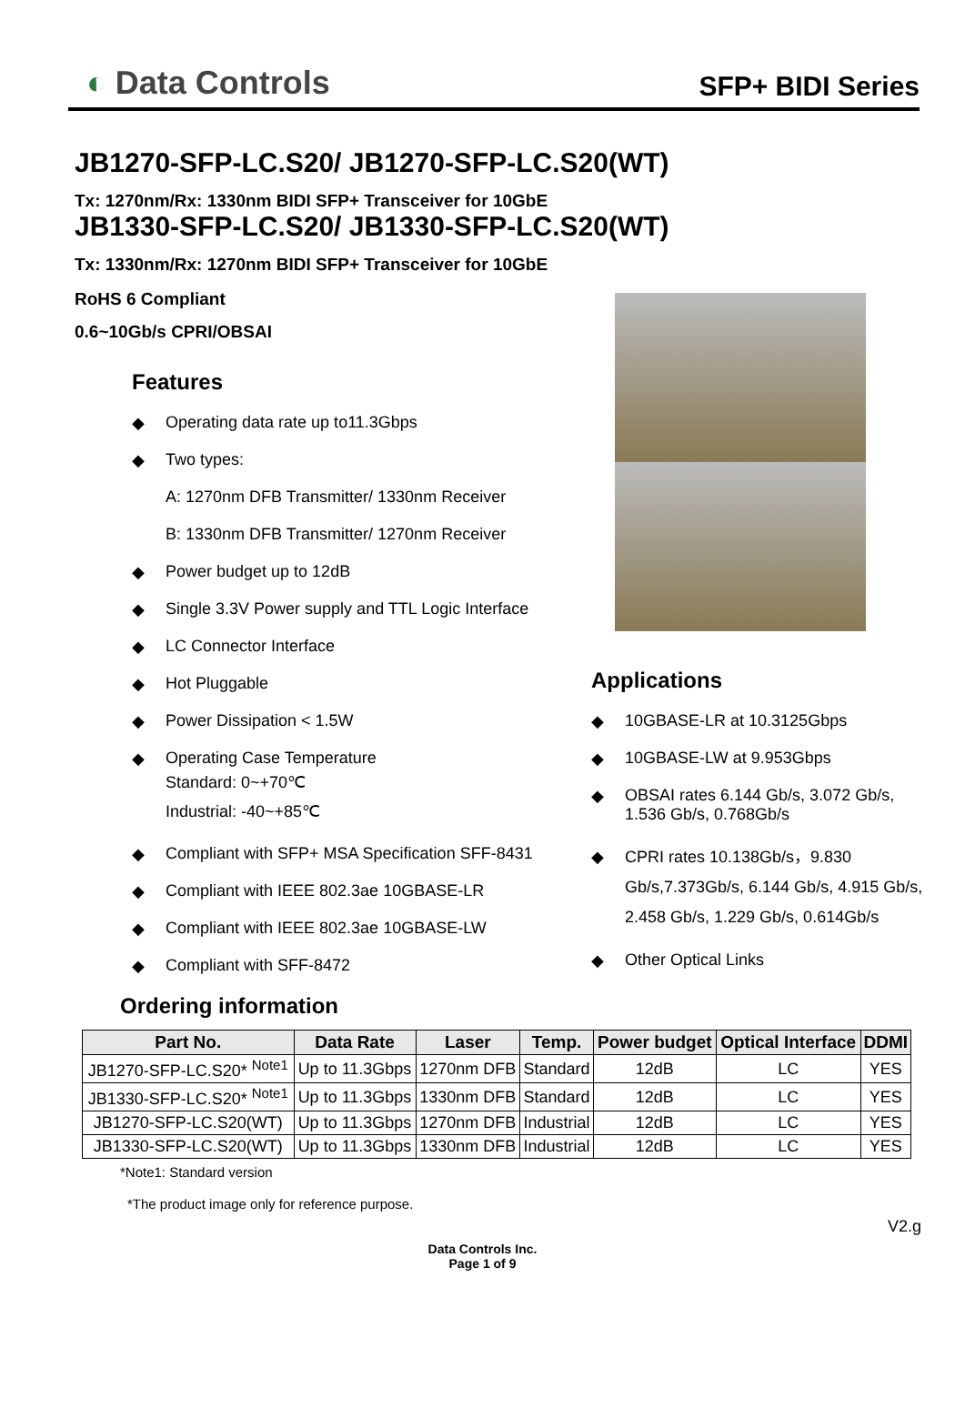◐ Data Controls
SFP+ BIDI Series
JB1270-SFP-LC.S20/ JB1270-SFP-LC.S20(WT)
Tx: 1270nm/Rx: 1330nm BIDI SFP+ Transceiver for 10GbE
JB1330-SFP-LC.S20/ JB1330-SFP-LC.S20(WT)
Tx: 1330nm/Rx: 1270nm BIDI SFP+ Transceiver for 10GbE
RoHS 6 Compliant
0.6~10Gb/s CPRI/OBSAI
Features
◆ Operating data rate up to11.3Gbps
◆ Two types:
A: 1270nm DFB Transmitter/ 1330nm Receiver
B: 1330nm DFB Transmitter/ 1270nm Receiver
◆ Power budget up to 12dB
◆ Single 3.3V Power supply and TTL Logic Interface
◆ LC Connector Interface
◆ Hot Pluggable
◆ Power Dissipation < 1.5W
◆ Operating Case Temperature
Standard: 0~+70℃
Industrial: -40~+85℃
◆ Compliant with SFP+ MSA Specification SFF-8431
◆ Compliant with IEEE 802.3ae 10GBASE-LR
◆ Compliant with IEEE 802.3ae 10GBASE-LW
◆ Compliant with SFF-8472
Applications
◆ 10GBASE-LR at 10.3125Gbps
◆ 10GBASE-LW at 9.953Gbps
◆ OBSAI rates 6.144 Gb/s, 3.072 Gb/s, 1.536 Gb/s, 0.768Gb/s
◆ CPRI rates 10.138Gb/s，9.830 Gb/s,7.373Gb/s, 6.144 Gb/s, 4.915 Gb/s, 2.458 Gb/s, 1.229 Gb/s, 0.614Gb/s
◆ Other Optical Links
Ordering information
| Part No. | Data Rate | Laser | Temp. | Power budget | Optical Interface | DDMI |
| --- | --- | --- | --- | --- | --- | --- |
| JB1270-SFP-LC.S20* <sup>Note1</sup> | Up to 11.3Gbps | 1270nm DFB | Standard | 12dB | LC | YES |
| JB1330-SFP-LC.S20* <sup>Note1</sup> | Up to 11.3Gbps | 1330nm DFB | Standard | 12dB | LC | YES |
| JB1270-SFP-LC.S20(WT) | Up to 11.3Gbps | 1270nm DFB | Industrial | 12dB | LC | YES |
| JB1330-SFP-LC.S20(WT) | Up to 11.3Gbps | 1330nm DFB | Industrial | 12dB | LC | YES |
*Note1: Standard version
*The product image only for reference purpose.
V2.g
Data Controls Inc.
Page 1 of 9